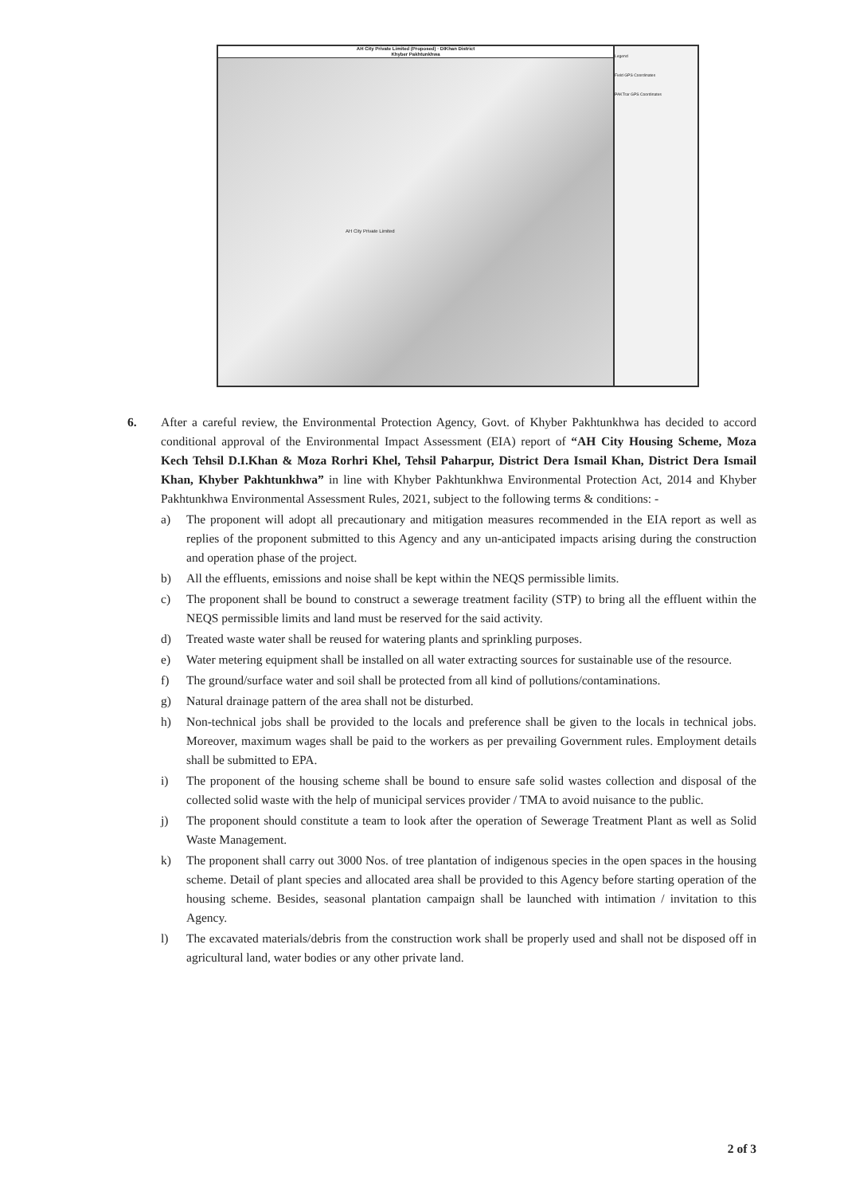AH City Private Limited (Proposed) · DIKhan District
Khyber Pakhtunkhwa
AH City Private Limited
Legend
Field GPS Coordinates
PAKTrar GPS Coordinates
6. After a careful review, the Environmental Protection Agency, Govt. of Khyber Pakhtunkhwa has decided to accord conditional approval of the Environmental Impact Assessment (EIA) report of “AH City Housing Scheme, Moza Kech Tehsil D.I.Khan & Moza Rorhri Khel, Tehsil Paharpur, District Dera Ismail Khan, District Dera Ismail Khan, Khyber Pakhtunkhwa” in line with Khyber Pakhtunkhwa Environmental Protection Act, 2014 and Khyber Pakhtunkhwa Environmental Assessment Rules, 2021, subject to the following terms & conditions: -
a) The proponent will adopt all precautionary and mitigation measures recommended in the EIA report as well as replies of the proponent submitted to this Agency and any un-anticipated impacts arising during the construction and operation phase of the project.
b) All the effluents, emissions and noise shall be kept within the NEQS permissible limits.
c) The proponent shall be bound to construct a sewerage treatment facility (STP) to bring all the effluent within the NEQS permissible limits and land must be reserved for the said activity.
d) Treated waste water shall be reused for watering plants and sprinkling purposes.
e) Water metering equipment shall be installed on all water extracting sources for sustainable use of the resource.
f) The ground/surface water and soil shall be protected from all kind of pollutions/contaminations.
g) Natural drainage pattern of the area shall not be disturbed.
h) Non-technical jobs shall be provided to the locals and preference shall be given to the locals in technical jobs. Moreover, maximum wages shall be paid to the workers as per prevailing Government rules. Employment details shall be submitted to EPA.
i) The proponent of the housing scheme shall be bound to ensure safe solid wastes collection and disposal of the collected solid waste with the help of municipal services provider / TMA to avoid nuisance to the public.
j) The proponent should constitute a team to look after the operation of Sewerage Treatment Plant as well as Solid Waste Management.
k) The proponent shall carry out 3000 Nos. of tree plantation of indigenous species in the open spaces in the housing scheme. Detail of plant species and allocated area shall be provided to this Agency before starting operation of the housing scheme. Besides, seasonal plantation campaign shall be launched with intimation / invitation to this Agency.
l) The excavated materials/debris from the construction work shall be properly used and shall not be disposed off in agricultural land, water bodies or any other private land.
2 of 3